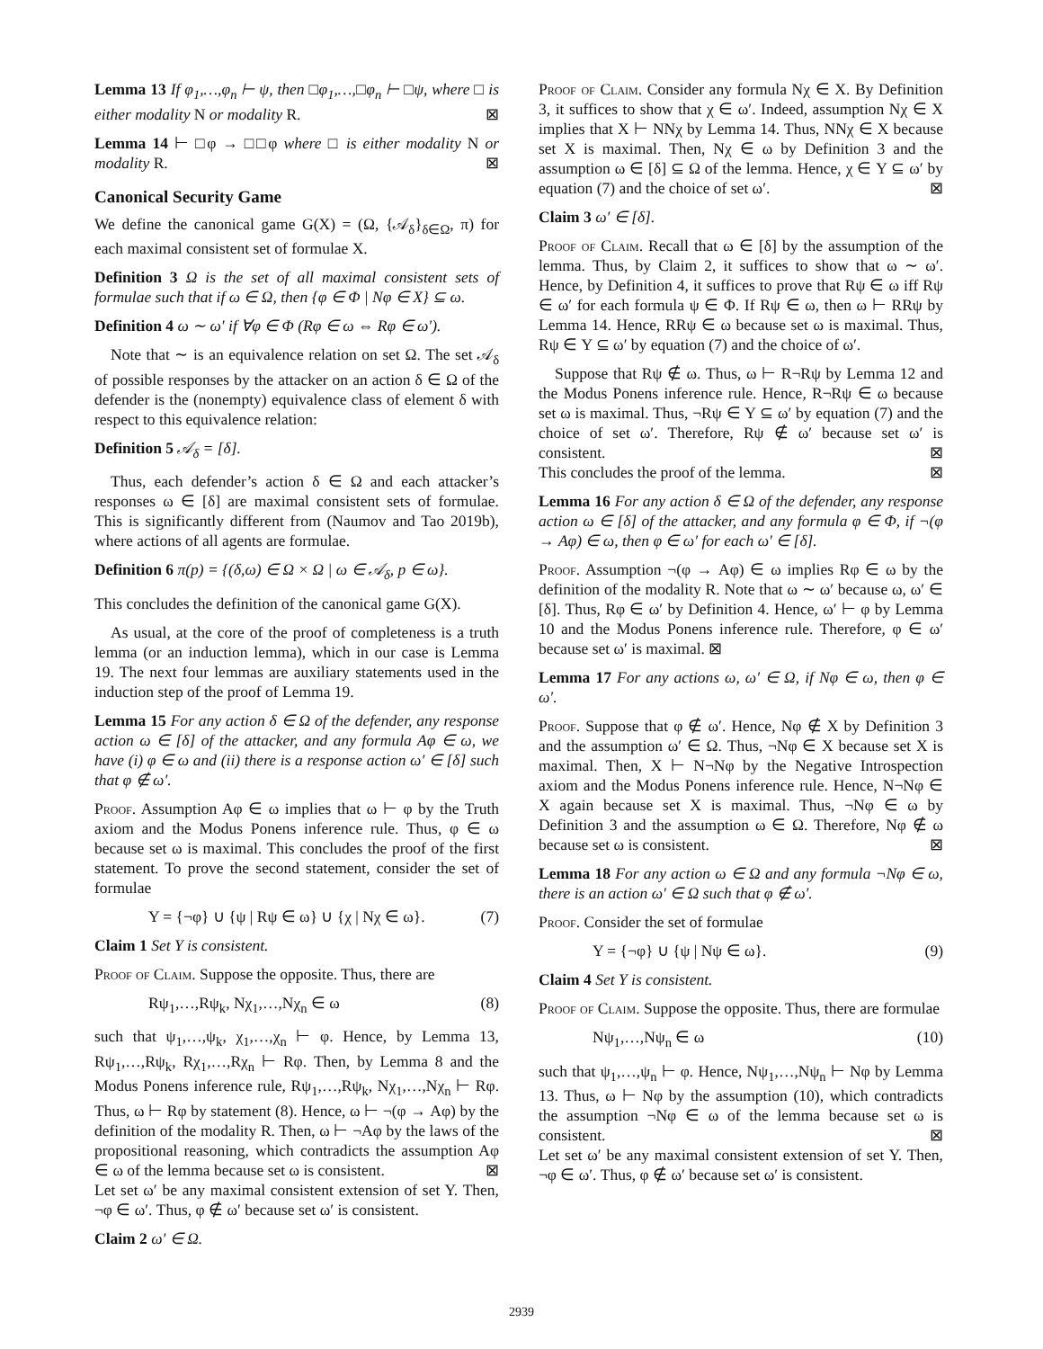Lemma 13 If φ<sub>1</sub>,…,φ<sub>n</sub> ⊢ ψ, then □φ<sub>1</sub>,…,□φ<sub>n</sub> ⊢ □ψ, where □ is either modality N or modality R. ⊠
Lemma 14 ⊢ □φ → □□φ where □ is either modality N or modality R. ⊠
Canonical Security Game
We define the canonical game G(X) = (Ω, {𝒜<sub>δ</sub>}<sub>δ∈Ω</sub>, π) for each maximal consistent set of formulae X.
Definition 3 Ω is the set of all maximal consistent sets of formulae such that if ω ∈ Ω, then {φ ∈ Φ | Nφ ∈ X} ⊆ ω.
Definition 4 ω ∼ ω′ if ∀φ ∈ Φ (Rφ ∈ ω ⇔ Rφ ∈ ω′).
Note that ∼ is an equivalence relation on set Ω. The set 𝒜<sub>δ</sub> of possible responses by the attacker on an action δ ∈ Ω of the defender is the (nonempty) equivalence class of element δ with respect to this equivalence relation:
Definition 5 𝒜<sub>δ</sub> = [δ].
Thus, each defender’s action δ ∈ Ω and each attacker’s responses ω ∈ [δ] are maximal consistent sets of formulae. This is significantly different from (Naumov and Tao 2019b), where actions of all agents are formulae.
Definition 6 π(p) = {(δ,ω) ∈ Ω × Ω | ω ∈ 𝒜<sub>δ</sub>, p ∈ ω}.
This concludes the definition of the canonical game G(X).
As usual, at the core of the proof of completeness is a truth lemma (or an induction lemma), which in our case is Lemma 19. The next four lemmas are auxiliary statements used in the induction step of the proof of Lemma 19.
Lemma 15 For any action δ ∈ Ω of the defender, any response action ω ∈ [δ] of the attacker, and any formula Aφ ∈ ω, we have (i) φ ∈ ω and (ii) there is a response action ω′ ∈ [δ] such that φ ∉ ω′.
Proof. Assumption Aφ ∈ ω implies that ω ⊢ φ by the Truth axiom and the Modus Ponens inference rule. Thus, φ ∈ ω because set ω is maximal. This concludes the proof of the first statement. To prove the second statement, consider the set of formulae
Y = {¬φ} ∪ {ψ | Rψ ∈ ω} ∪ {χ | Nχ ∈ ω}. (7)
Claim 1 Set Y is consistent.
Proof of Claim. Suppose the opposite. Thus, there are
Rψ<sub>1</sub>,…,Rψ<sub>k</sub>, Nχ<sub>1</sub>,…,Nχ<sub>n</sub> ∈ ω (8)
such that ψ<sub>1</sub>,…,ψ<sub>k</sub>, χ<sub>1</sub>,…,χ<sub>n</sub> ⊢ φ. Hence, by Lemma 13, Rψ<sub>1</sub>,…,Rψ<sub>k</sub>, Rχ<sub>1</sub>,…,Rχ<sub>n</sub> ⊢ Rφ. Then, by Lemma 8 and the Modus Ponens inference rule, Rψ<sub>1</sub>,…,Rψ<sub>k</sub>, Nχ<sub>1</sub>,…,Nχ<sub>n</sub> ⊢ Rφ. Thus, ω ⊢ Rφ by statement (8). Hence, ω ⊢ ¬(φ → Aφ) by the definition of the modality R. Then, ω ⊢ ¬Aφ by the laws of the propositional reasoning, which contradicts the assumption Aφ ∈ ω of the lemma because set ω is consistent. ⊠
Let set ω′ be any maximal consistent extension of set Y. Then, ¬φ ∈ ω′. Thus, φ ∉ ω′ because set ω′ is consistent.
Claim 2 ω′ ∈ Ω.
Proof of Claim. Consider any formula Nχ ∈ X. By Definition 3, it suffices to show that χ ∈ ω′. Indeed, assumption Nχ ∈ X implies that X ⊢ NNχ by Lemma 14. Thus, NNχ ∈ X because set X is maximal. Then, Nχ ∈ ω by Definition 3 and the assumption ω ∈ [δ] ⊆ Ω of the lemma. Hence, χ ∈ Y ⊆ ω′ by equation (7) and the choice of set ω′. ⊠
Claim 3 ω′ ∈ [δ].
Proof of Claim. Recall that ω ∈ [δ] by the assumption of the lemma. Thus, by Claim 2, it suffices to show that ω ∼ ω′. Hence, by Definition 4, it suffices to prove that Rψ ∈ ω iff Rψ ∈ ω′ for each formula ψ ∈ Φ. If Rψ ∈ ω, then ω ⊢ RRψ by Lemma 14. Hence, RRψ ∈ ω because set ω is maximal. Thus, Rψ ∈ Y ⊆ ω′ by equation (7) and the choice of ω′.
Suppose that Rψ ∉ ω. Thus, ω ⊢ R¬Rψ by Lemma 12 and the Modus Ponens inference rule. Hence, R¬Rψ ∈ ω because set ω is maximal. Thus, ¬Rψ ∈ Y ⊆ ω′ by equation (7) and the choice of set ω′. Therefore, Rψ ∉ ω′ because set ω′ is consistent. ⊠
This concludes the proof of the lemma. ⊠
Lemma 16 For any action δ ∈ Ω of the defender, any response action ω ∈ [δ] of the attacker, and any formula φ ∈ Φ, if ¬(φ → Aφ) ∈ ω, then φ ∈ ω′ for each ω′ ∈ [δ].
Proof. Assumption ¬(φ → Aφ) ∈ ω implies Rφ ∈ ω by the definition of the modality R. Note that ω ∼ ω′ because ω, ω′ ∈ [δ]. Thus, Rφ ∈ ω′ by Definition 4. Hence, ω′ ⊢ φ by Lemma 10 and the Modus Ponens inference rule. Therefore, φ ∈ ω′ because set ω′ is maximal. ⊠
Lemma 17 For any actions ω, ω′ ∈ Ω, if Nφ ∈ ω, then φ ∈ ω′.
Proof. Suppose that φ ∉ ω′. Hence, Nφ ∉ X by Definition 3 and the assumption ω′ ∈ Ω. Thus, ¬Nφ ∈ X because set X is maximal. Then, X ⊢ N¬Nφ by the Negative Introspection axiom and the Modus Ponens inference rule. Hence, N¬Nφ ∈ X again because set X is maximal. Thus, ¬Nφ ∈ ω by Definition 3 and the assumption ω ∈ Ω. Therefore, Nφ ∉ ω because set ω is consistent. ⊠
Lemma 18 For any action ω ∈ Ω and any formula ¬Nφ ∈ ω, there is an action ω′ ∈ Ω such that φ ∉ ω′.
Proof. Consider the set of formulae
Y = {¬φ} ∪ {ψ | Nψ ∈ ω}. (9)
Claim 4 Set Y is consistent.
Proof of Claim. Suppose the opposite. Thus, there are formulae
Nψ<sub>1</sub>,…,Nψ<sub>n</sub> ∈ ω (10)
such that ψ<sub>1</sub>,…,ψ<sub>n</sub> ⊢ φ. Hence, Nψ<sub>1</sub>,…,Nψ<sub>n</sub> ⊢ Nφ by Lemma 13. Thus, ω ⊢ Nφ by the assumption (10), which contradicts the assumption ¬Nφ ∈ ω of the lemma because set ω is consistent. ⊠
Let set ω′ be any maximal consistent extension of set Y. Then, ¬φ ∈ ω′. Thus, φ ∉ ω′ because set ω′ is consistent.
2939